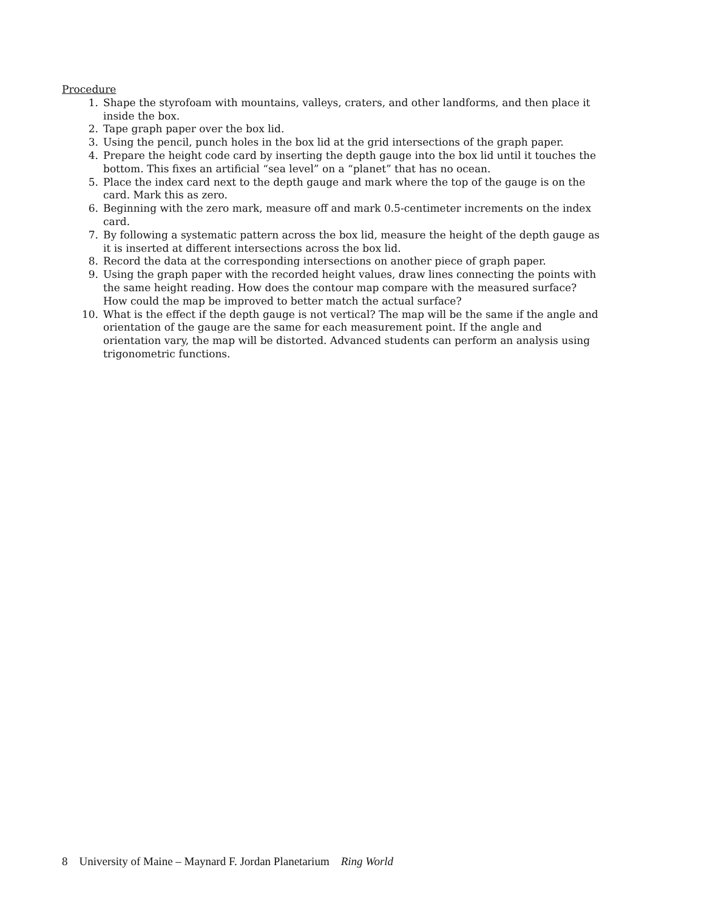Procedure
1. Shape the styrofoam with mountains, valleys, craters, and other landforms, and then place it inside the box.
2. Tape graph paper over the box lid.
3. Using the pencil, punch holes in the box lid at the grid intersections of the graph paper.
4. Prepare the height code card by inserting the depth gauge into the box lid until it touches the bottom. This fixes an artificial “sea level” on a “planet” that has no ocean.
5. Place the index card next to the depth gauge and mark where the top of the gauge is on the card. Mark this as zero.
6. Beginning with the zero mark, measure off and mark 0.5-centimeter increments on the index card.
7. By following a systematic pattern across the box lid, measure the height of the depth gauge as it is inserted at different intersections across the box lid.
8. Record the data at the corresponding intersections on another piece of graph paper.
9. Using the graph paper with the recorded height values, draw lines connecting the points with the same height reading. How does the contour map compare with the measured surface? How could the map be improved to better match the actual surface?
10. What is the effect if the depth gauge is not vertical? The map will be the same if the angle and orientation of the gauge are the same for each measurement point. If the angle and orientation vary, the map will be distorted. Advanced students can perform an analysis using trigonometric functions.
8 University of Maine – Maynard F. Jordan Planetarium Ring World